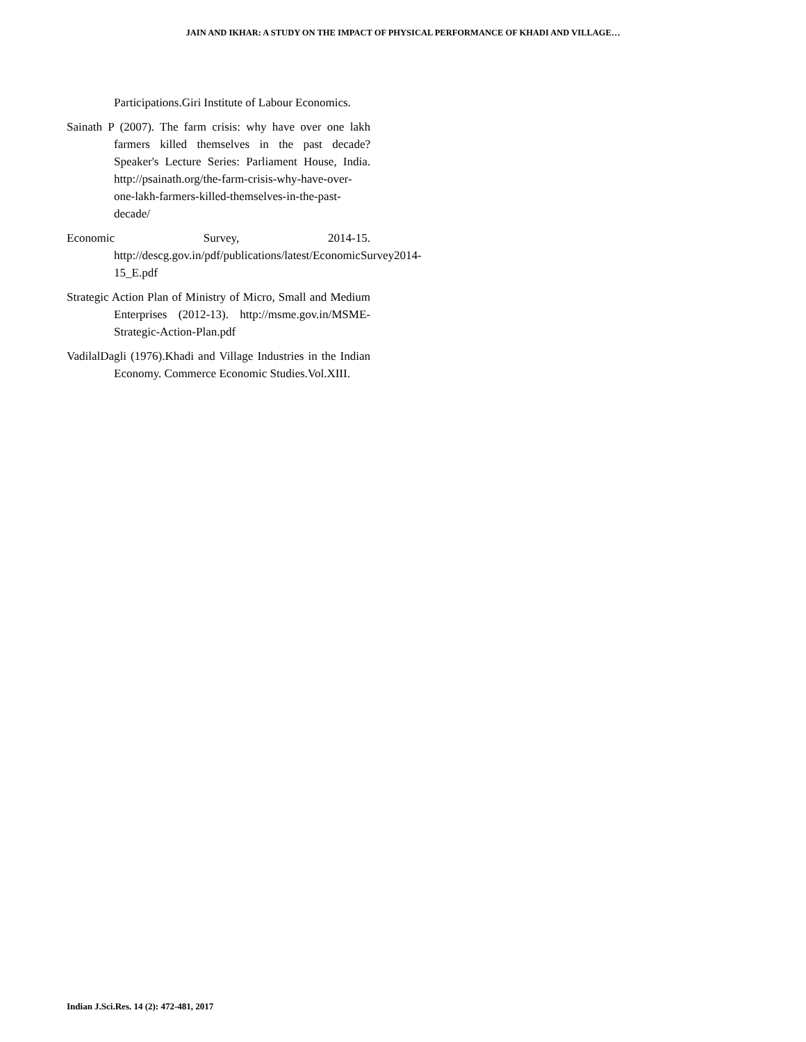JAIN AND IKHAR: A STUDY ON THE IMPACT OF PHYSICAL PERFORMANCE OF KHADI AND VILLAGE…
Participations.Giri Institute of Labour Economics.
Sainath P (2007). The farm crisis: why have over one lakh farmers killed themselves in the past decade? Speaker's Lecture Series: Parliament House, India. http://psainath.org/the-farm-crisis-why-have-over-one-lakh-farmers-killed-themselves-in-the-past-decade/
Economic Survey, 2014-15. http://descg.gov.in/pdf/publications/latest/EconomicSurvey2014-15_E.pdf
Strategic Action Plan of Ministry of Micro, Small and Medium Enterprises (2012-13). http://msme.gov.in/MSME-Strategic-Action-Plan.pdf
VadilalDagli (1976).Khadi and Village Industries in the Indian Economy. Commerce Economic Studies.Vol.XIII.
Indian J.Sci.Res. 14 (2): 472-481, 2017